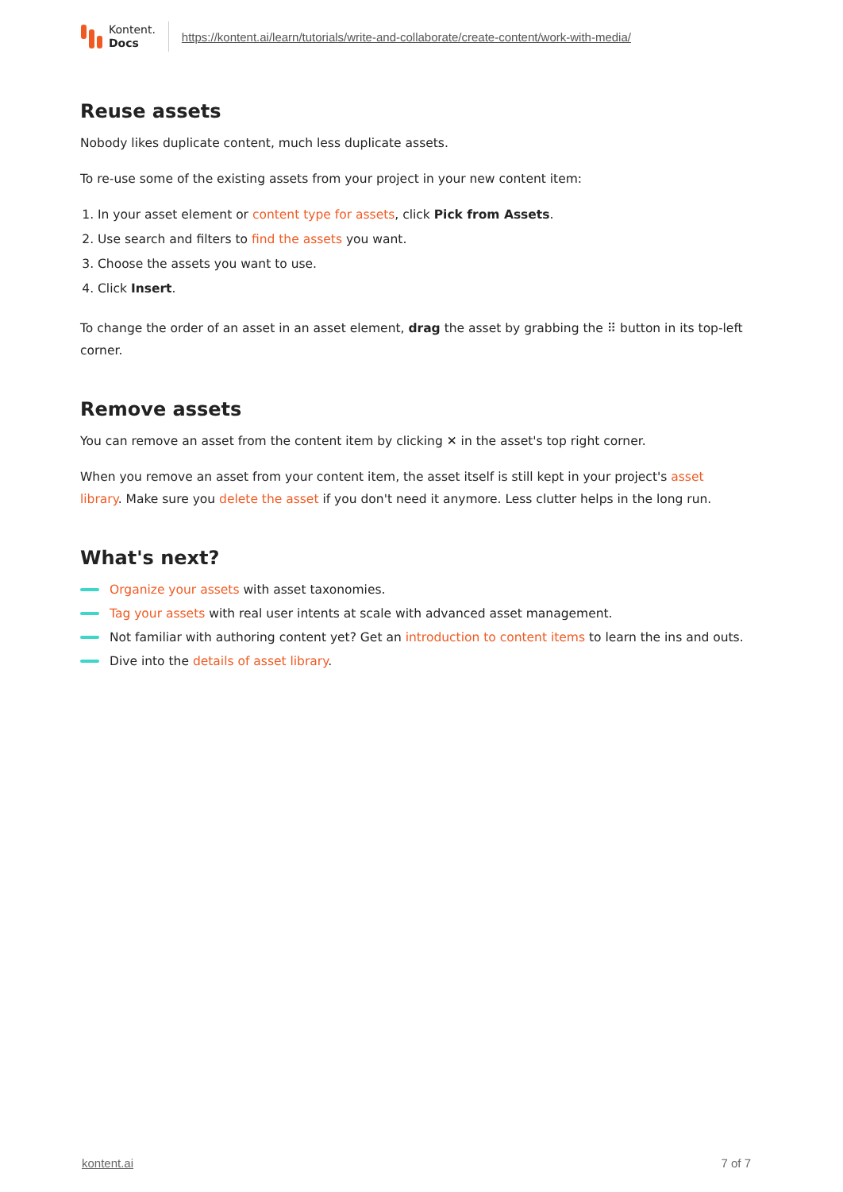Kontent.
Docs
https://kontent.ai/learn/tutorials/write-and-collaborate/create-content/work-with-media/
Reuse assets
Nobody likes duplicate content, much less duplicate assets.
To re-use some of the existing assets from your project in your new content item:
1. In your asset element or content type for assets, click Pick from Assets.
2. Use search and filters to find the assets you want.
3. Choose the assets you want to use.
4. Click Insert.
To change the order of an asset in an asset element, drag the asset by grabbing the ⠿ button in its top-left corner.
Remove assets
You can remove an asset from the content item by clicking ✕ in the asset's top right corner.
When you remove an asset from your content item, the asset itself is still kept in your project's asset library. Make sure you delete the asset if you don't need it anymore. Less clutter helps in the long run.
What's next?
Organize your assets with asset taxonomies.
Tag your assets with real user intents at scale with advanced asset management.
Not familiar with authoring content yet? Get an introduction to content items to learn the ins and outs.
Dive into the details of asset library.
kontent.ai 7 of 7